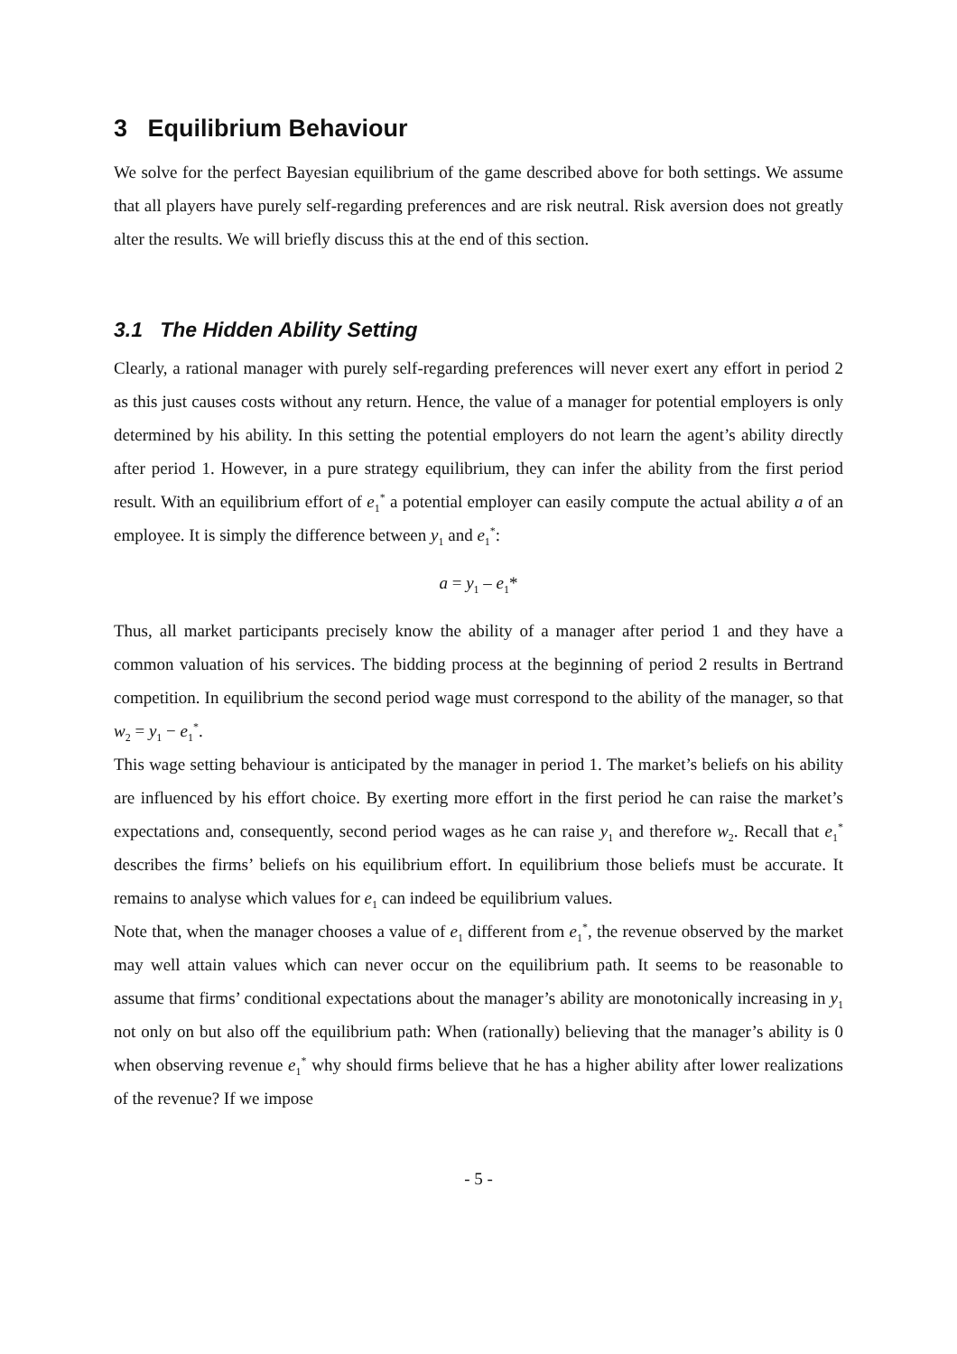3 Equilibrium Behaviour
We solve for the perfect Bayesian equilibrium of the game described above for both settings. We assume that all players have purely self-regarding preferences and are risk neutral. Risk aversion does not greatly alter the results. We will briefly discuss this at the end of this section.
3.1 The Hidden Ability Setting
Clearly, a rational manager with purely self-regarding preferences will never exert any effort in period 2 as this just causes costs without any return. Hence, the value of a manager for potential employers is only determined by his ability. In this setting the potential employers do not learn the agent’s ability directly after period 1. However, in a pure strategy equilibrium, they can infer the ability from the first period result. With an equilibrium effort of e<sub>1</sub><sup>*</sup> a potential employer can easily compute the actual ability a of an employee. It is simply the difference between y<sub>1</sub> and e<sub>1</sub><sup>*</sup>:
a = y<sub>1</sub> – e<sub>1</sub>*
Thus, all market participants precisely know the ability of a manager after period 1 and they have a common valuation of his services. The bidding process at the beginning of period 2 results in Bertrand competition. In equilibrium the second period wage must correspond to the ability of the manager, so that w<sub>2</sub> = y<sub>1</sub> − e<sub>1</sub><sup>*</sup>.
This wage setting behaviour is anticipated by the manager in period 1. The market’s beliefs on his ability are influenced by his effort choice. By exerting more effort in the first period he can raise the market’s expectations and, consequently, second period wages as he can raise y<sub>1</sub> and therefore w<sub>2</sub>. Recall that e<sub>1</sub><sup>*</sup> describes the firms’ beliefs on his equilibrium effort. In equilibrium those beliefs must be accurate. It remains to analyse which values for e<sub>1</sub> can indeed be equilibrium values.
Note that, when the manager chooses a value of e<sub>1</sub> different from e<sub>1</sub><sup>*</sup>, the revenue observed by the market may well attain values which can never occur on the equilibrium path. It seems to be reasonable to assume that firms’ conditional expectations about the manager’s ability are monotonically increasing in y<sub>1</sub> not only on but also off the equilibrium path: When (rationally) believing that the manager’s ability is 0 when observing revenue e<sub>1</sub><sup>*</sup> why should firms believe that he has a higher ability after lower realizations of the revenue? If we impose
- 5 -